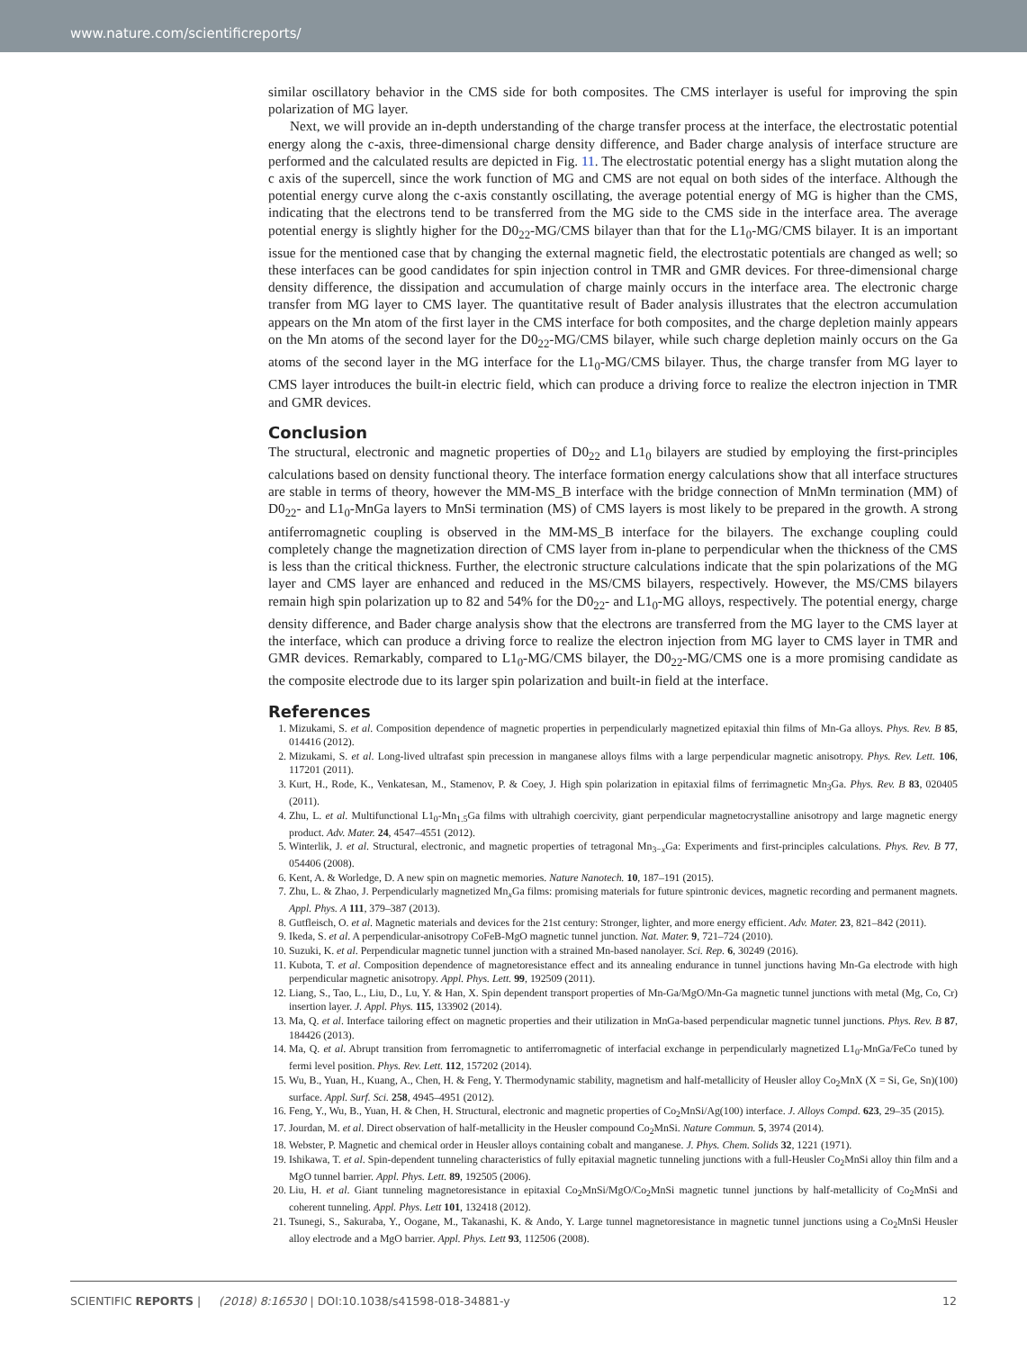www.nature.com/scientificreports/
similar oscillatory behavior in the CMS side for both composites. The CMS interlayer is useful for improving the spin polarization of MG layer.
Next, we will provide an in-depth understanding of the charge transfer process at the interface, the electrostatic potential energy along the c-axis, three-dimensional charge density difference, and Bader charge analysis of interface structure are performed and the calculated results are depicted in Fig. 11. The electrostatic potential energy has a slight mutation along the c axis of the supercell, since the work function of MG and CMS are not equal on both sides of the interface. Although the potential energy curve along the c-axis constantly oscillating, the average potential energy of MG is higher than the CMS, indicating that the electrons tend to be transferred from the MG side to the CMS side in the interface area. The average potential energy is slightly higher for the D0<sub>22</sub>-MG/CMS bilayer than that for the L1<sub>0</sub>-MG/CMS bilayer. It is an important issue for the mentioned case that by changing the external magnetic field, the electrostatic potentials are changed as well; so these interfaces can be good candidates for spin injection control in TMR and GMR devices. For three-dimensional charge density difference, the dissipation and accumulation of charge mainly occurs in the interface area. The electronic charge transfer from MG layer to CMS layer. The quantitative result of Bader analysis illustrates that the electron accumulation appears on the Mn atom of the first layer in the CMS interface for both composites, and the charge depletion mainly appears on the Mn atoms of the second layer for the D0<sub>22</sub>-MG/CMS bilayer, while such charge depletion mainly occurs on the Ga atoms of the second layer in the MG interface for the L1<sub>0</sub>-MG/CMS bilayer. Thus, the charge transfer from MG layer to CMS layer introduces the built-in electric field, which can produce a driving force to realize the electron injection in TMR and GMR devices.
Conclusion
The structural, electronic and magnetic properties of D0<sub>22</sub> and L1<sub>0</sub> bilayers are studied by employing the first-principles calculations based on density functional theory. The interface formation energy calculations show that all interface structures are stable in terms of theory, however the MM-MS_B interface with the bridge connection of MnMn termination (MM) of D0<sub>22</sub>- and L1<sub>0</sub>-MnGa layers to MnSi termination (MS) of CMS layers is most likely to be prepared in the growth. A strong antiferromagnetic coupling is observed in the MM-MS_B interface for the bilayers. The exchange coupling could completely change the magnetization direction of CMS layer from in-plane to perpendicular when the thickness of the CMS is less than the critical thickness. Further, the electronic structure calculations indicate that the spin polarizations of the MG layer and CMS layer are enhanced and reduced in the MS/CMS bilayers, respectively. However, the MS/CMS bilayers remain high spin polarization up to 82 and 54% for the D0<sub>22</sub>- and L1<sub>0</sub>-MG alloys, respectively. The potential energy, charge density difference, and Bader charge analysis show that the electrons are transferred from the MG layer to the CMS layer at the interface, which can produce a driving force to realize the electron injection from MG layer to CMS layer in TMR and GMR devices. Remarkably, compared to L1<sub>0</sub>-MG/CMS bilayer, the D0<sub>22</sub>-MG/CMS one is a more promising candidate as the composite electrode due to its larger spin polarization and built-in field at the interface.
References
1. Mizukami, S. et al. Composition dependence of magnetic properties in perpendicularly magnetized epitaxial thin films of Mn-Ga alloys. Phys. Rev. B 85, 014416 (2012).
2. Mizukami, S. et al. Long-lived ultrafast spin precession in manganese alloys films with a large perpendicular magnetic anisotropy. Phys. Rev. Lett. 106, 117201 (2011).
3. Kurt, H., Rode, K., Venkatesan, M., Stamenov, P. & Coey, J. High spin polarization in epitaxial films of ferrimagnetic Mn<sub>3</sub>Ga. Phys. Rev. B 83, 020405 (2011).
4. Zhu, L. et al. Multifunctional L1<sub>0</sub>-Mn<sub>1.5</sub>Ga films with ultrahigh coercivity, giant perpendicular magnetocrystalline anisotropy and large magnetic energy product. Adv. Mater. 24, 4547–4551 (2012).
5. Winterlik, J. et al. Structural, electronic, and magnetic properties of tetragonal Mn<sub>3−x</sub>Ga: Experiments and first-principles calculations. Phys. Rev. B 77, 054406 (2008).
6. Kent, A. & Worledge, D. A new spin on magnetic memories. Nature Nanotech. 10, 187–191 (2015).
7. Zhu, L. & Zhao, J. Perpendicularly magnetized Mn<sub>x</sub>Ga films: promising materials for future spintronic devices, magnetic recording and permanent magnets. Appl. Phys. A 111, 379–387 (2013).
8. Gutfleisch, O. et al. Magnetic materials and devices for the 21st century: Stronger, lighter, and more energy efficient. Adv. Mater. 23, 821–842 (2011).
9. Ikeda, S. et al. A perpendicular-anisotropy CoFeB-MgO magnetic tunnel junction. Nat. Mater. 9, 721–724 (2010).
10. Suzuki, K. et al. Perpendicular magnetic tunnel junction with a strained Mn-based nanolayer. Sci. Rep. 6, 30249 (2016).
11. Kubota, T. et al. Composition dependence of magnetoresistance effect and its annealing endurance in tunnel junctions having Mn-Ga electrode with high perpendicular magnetic anisotropy. Appl. Phys. Lett. 99, 192509 (2011).
12. Liang, S., Tao, L., Liu, D., Lu, Y. & Han, X. Spin dependent transport properties of Mn-Ga/MgO/Mn-Ga magnetic tunnel junctions with metal (Mg, Co, Cr) insertion layer. J. Appl. Phys. 115, 133902 (2014).
13. Ma, Q. et al. Interface tailoring effect on magnetic properties and their utilization in MnGa-based perpendicular magnetic tunnel junctions. Phys. Rev. B 87, 184426 (2013).
14. Ma, Q. et al. Abrupt transition from ferromagnetic to antiferromagnetic of interfacial exchange in perpendicularly magnetized L1<sub>0</sub>-MnGa/FeCo tuned by fermi level position. Phys. Rev. Lett. 112, 157202 (2014).
15. Wu, B., Yuan, H., Kuang, A., Chen, H. & Feng, Y. Thermodynamic stability, magnetism and half-metallicity of Heusler alloy Co<sub>2</sub>MnX (X = Si, Ge, Sn)(100) surface. Appl. Surf. Sci. 258, 4945–4951 (2012).
16. Feng, Y., Wu, B., Yuan, H. & Chen, H. Structural, electronic and magnetic properties of Co<sub>2</sub>MnSi/Ag(100) interface. J. Alloys Compd. 623, 29–35 (2015).
17. Jourdan, M. et al. Direct observation of half-metallicity in the Heusler compound Co<sub>2</sub>MnSi. Nature Commun. 5, 3974 (2014).
18. Webster, P. Magnetic and chemical order in Heusler alloys containing cobalt and manganese. J. Phys. Chem. Solids 32, 1221 (1971).
19. Ishikawa, T. et al. Spin-dependent tunneling characteristics of fully epitaxial magnetic tunneling junctions with a full-Heusler Co<sub>2</sub>MnSi alloy thin film and a MgO tunnel barrier. Appl. Phys. Lett. 89, 192505 (2006).
20. Liu, H. et al. Giant tunneling magnetoresistance in epitaxial Co<sub>2</sub>MnSi/MgO/Co<sub>2</sub>MnSi magnetic tunnel junctions by half-metallicity of Co<sub>2</sub>MnSi and coherent tunneling. Appl. Phys. Lett 101, 132418 (2012).
21. Tsunegi, S., Sakuraba, Y., Oogane, M., Takanashi, K. & Ando, Y. Large tunnel magnetoresistance in magnetic tunnel junctions using a Co<sub>2</sub>MnSi Heusler alloy electrode and a MgO barrier. Appl. Phys. Lett 93, 112506 (2008).
SCIENTIFIC REPORTS | (2018) 8:16530 | DOI:10.1038/s41598-018-34881-y 12